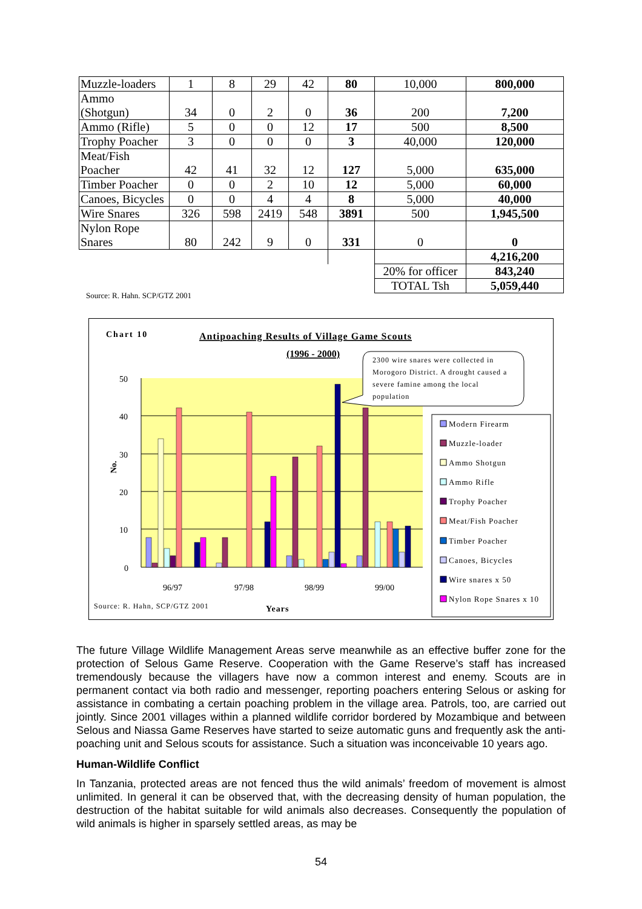| Muzzle-loaders | 1 | 8 | 29 | 42 | 80 | 10,000 | 800,000 |
| Ammo (Shotgun) | 34 | 0 | 2 | 0 | 36 | 200 | 7,200 |
| Ammo (Rifle) | 5 | 0 | 0 | 12 | 17 | 500 | 8,500 |
| Trophy Poacher | 3 | 0 | 0 | 0 | 3 | 40,000 | 120,000 |
| Meat/Fish Poacher | 42 | 41 | 32 | 12 | 127 | 5,000 | 635,000 |
| Timber Poacher | 0 | 0 | 2 | 10 | 12 | 5,000 | 60,000 |
| Canoes, Bicycles | 0 | 0 | 4 | 4 | 8 | 5,000 | 40,000 |
| Wire Snares | 326 | 598 | 2419 | 548 | 3891 | 500 | 1,945,500 |
| Nylon Rope Snares | 80 | 242 | 9 | 0 | 331 | 0 | 0 |
| | | | | | | | 4,216,200 |
| | | | | | | 20% for officer | 843,240 |
| | | | | | | TOTAL Tsh | 5,059,440 |
Source: R. Hahn. SCP/GTZ 2001
Chart 10
Antipoaching Results of Village Game Scouts
(1996 - 2000)
50
40
30
20
10
0
No.
96/97
97/98
98/99
99/00
Source: R. Hahn, SCP/GTZ 2001
Years
2300 wire snares were collected in
Morogoro District. A drought caused a
severe famine among the local
population
Modern Firearm
Muzzle-loader
Ammo Shotgun
Ammo Rifle
Trophy Poacher
Meat/Fish Poacher
Timber Poacher
Canoes, Bicycles
Wire snares x 50
Nylon Rope Snares x 10
The future Village Wildlife Management Areas serve meanwhile as an effective buffer zone for the protection of Selous Game Reserve. Cooperation with the Game Reserve’s staff has increased tremendously because the villagers have now a common interest and enemy. Scouts are in permanent contact via both radio and messenger, reporting poachers entering Selous or asking for assistance in combating a certain poaching problem in the village area. Patrols, too, are carried out jointly. Since 2001 villages within a planned wildlife corridor bordered by Mozambique and between Selous and Niassa Game Reserves have started to seize automatic guns and frequently ask the anti-poaching unit and Selous scouts for assistance. Such a situation was inconceivable 10 years ago.
Human-Wildlife Conflict
In Tanzania, protected areas are not fenced thus the wild animals’ freedom of movement is almost unlimited. In general it can be observed that, with the decreasing density of human population, the destruction of the habitat suitable for wild animals also decreases. Consequently the population of wild animals is higher in sparsely settled areas, as may be
54